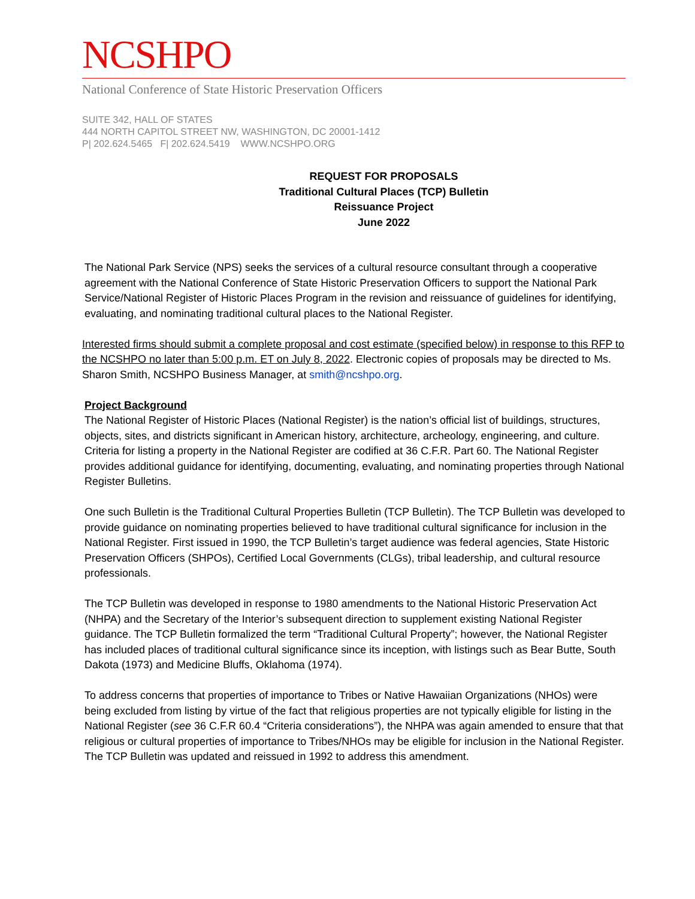NCSHPO
National Conference of State Historic Preservation Officers
SUITE 342, HALL OF STATES
444 NORTH CAPITOL STREET NW, WASHINGTON, DC 20001-1412
P| 202.624.5465 F| 202.624.5419 WWW.NCSHPO.ORG
REQUEST FOR PROPOSALS
Traditional Cultural Places (TCP) Bulletin
Reissuance Project
June 2022
The National Park Service (NPS) seeks the services of a cultural resource consultant through a cooperative agreement with the National Conference of State Historic Preservation Officers to support the National Park Service/National Register of Historic Places Program in the revision and reissuance of guidelines for identifying, evaluating, and nominating traditional cultural places to the National Register.
Interested firms should submit a complete proposal and cost estimate (specified below) in response to this RFP to the NCSHPO no later than 5:00 p.m. ET on July 8, 2022. Electronic copies of proposals may be directed to Ms. Sharon Smith, NCSHPO Business Manager, at smith@ncshpo.org.
Project Background
The National Register of Historic Places (National Register) is the nation’s official list of buildings, structures, objects, sites, and districts significant in American history, architecture, archeology, engineering, and culture. Criteria for listing a property in the National Register are codified at 36 C.F.R. Part 60. The National Register provides additional guidance for identifying, documenting, evaluating, and nominating properties through National Register Bulletins.
One such Bulletin is the Traditional Cultural Properties Bulletin (TCP Bulletin). The TCP Bulletin was developed to provide guidance on nominating properties believed to have traditional cultural significance for inclusion in the National Register. First issued in 1990, the TCP Bulletin’s target audience was federal agencies, State Historic Preservation Officers (SHPOs), Certified Local Governments (CLGs), tribal leadership, and cultural resource professionals.
The TCP Bulletin was developed in response to 1980 amendments to the National Historic Preservation Act (NHPA) and the Secretary of the Interior’s subsequent direction to supplement existing National Register guidance. The TCP Bulletin formalized the term “Traditional Cultural Property”; however, the National Register has included places of traditional cultural significance since its inception, with listings such as Bear Butte, South Dakota (1973) and Medicine Bluffs, Oklahoma (1974).
To address concerns that properties of importance to Tribes or Native Hawaiian Organizations (NHOs) were being excluded from listing by virtue of the fact that religious properties are not typically eligible for listing in the National Register (see 36 C.F.R 60.4 “Criteria considerations”), the NHPA was again amended to ensure that that religious or cultural properties of importance to Tribes/NHOs may be eligible for inclusion in the National Register. The TCP Bulletin was updated and reissued in 1992 to address this amendment.